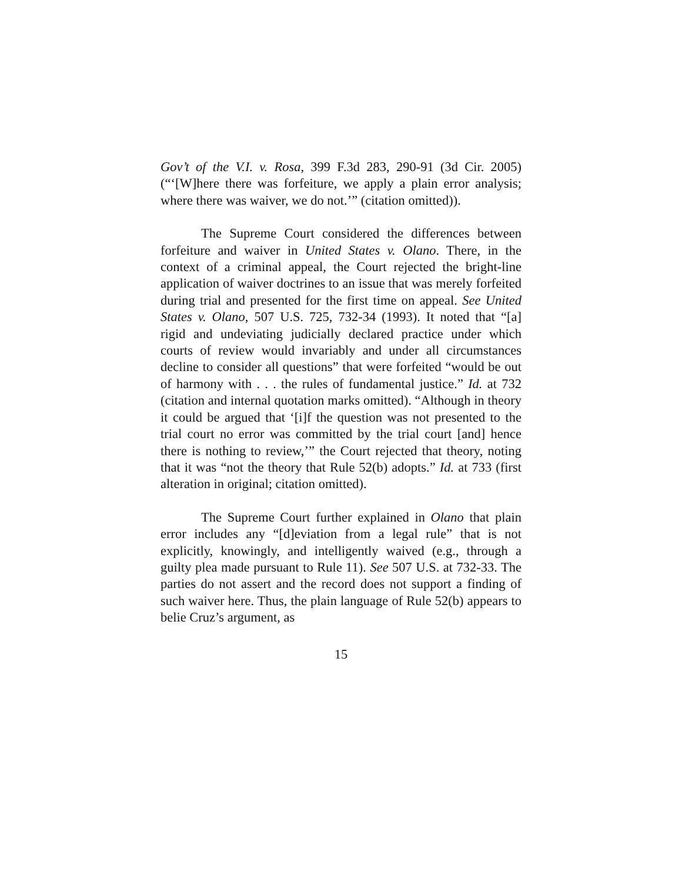Gov’t of the V.I. v. Rosa, 399 F.3d 283, 290-91 (3d Cir. 2005) (“‘[W]here there was forfeiture, we apply a plain error analysis; where there was waiver, we do not.’” (citation omitted)).
The Supreme Court considered the differences between forfeiture and waiver in United States v. Olano. There, in the context of a criminal appeal, the Court rejected the bright-line application of waiver doctrines to an issue that was merely forfeited during trial and presented for the first time on appeal. See United States v. Olano, 507 U.S. 725, 732-34 (1993). It noted that “[a] rigid and undeviating judicially declared practice under which courts of review would invariably and under all circumstances decline to consider all questions” that were forfeited “would be out of harmony with . . . the rules of fundamental justice.” Id. at 732 (citation and internal quotation marks omitted). “Although in theory it could be argued that ‘[i]f the question was not presented to the trial court no error was committed by the trial court [and] hence there is nothing to review,’” the Court rejected that theory, noting that it was “not the theory that Rule 52(b) adopts.” Id. at 733 (first alteration in original; citation omitted).
The Supreme Court further explained in Olano that plain error includes any “[d]eviation from a legal rule” that is not explicitly, knowingly, and intelligently waived (e.g., through a guilty plea made pursuant to Rule 11). See 507 U.S. at 732-33. The parties do not assert and the record does not support a finding of such waiver here. Thus, the plain language of Rule 52(b) appears to belie Cruz’s argument, as
15